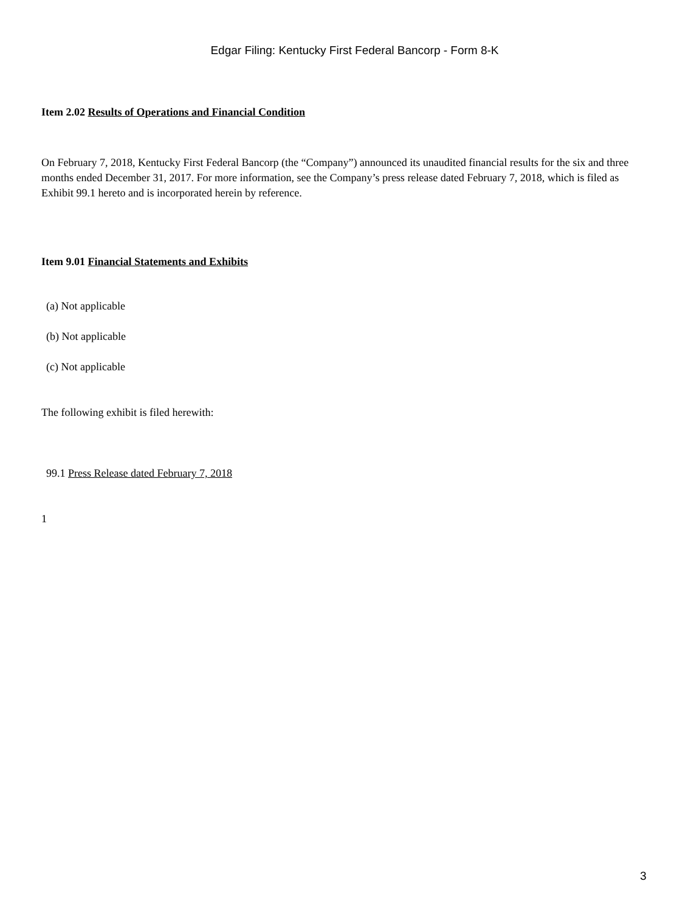Edgar Filing: Kentucky First Federal Bancorp - Form 8-K
Item 2.02 Results of Operations and Financial Condition
On February 7, 2018, Kentucky First Federal Bancorp (the “Company”) announced its unaudited financial results for the six and three months ended December 31, 2017. For more information, see the Company’s press release dated February 7, 2018, which is filed as Exhibit 99.1 hereto and is incorporated herein by reference.
Item 9.01 Financial Statements and Exhibits
(a) Not applicable
(b) Not applicable
(c) Not applicable
The following exhibit is filed herewith:
99.1 Press Release dated February 7, 2018
1
3